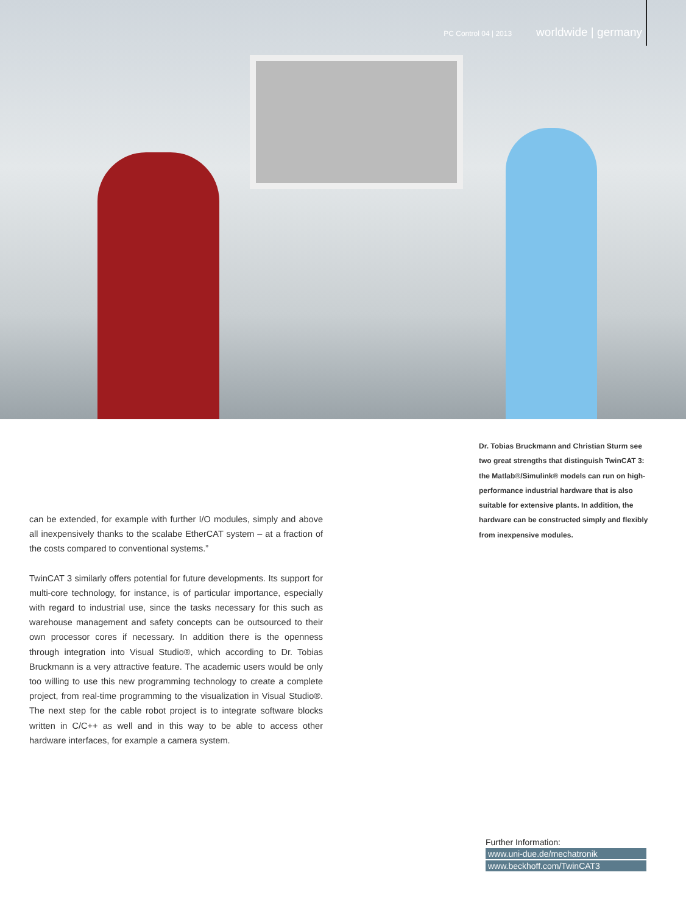PC Control 04 | 2013 worldwide | germany
Dr. Tobias Bruckmann and Christian Sturm see two great strengths that distinguish TwinCAT 3: the Matlab®/Simulink® models can run on high-performance industrial hardware that is also suitable for extensive plants. In addition, the hardware can be constructed simply and flexibly from inexpensive modules.
can be extended, for example with further I/O modules, simply and above all inexpensively thanks to the scalabe EtherCAT system – at a fraction of the costs compared to conventional systems.”
TwinCAT 3 similarly offers potential for future developments. Its support for multi-core technology, for instance, is of particular importance, especially with regard to industrial use, since the tasks necessary for this such as warehouse management and safety concepts can be outsourced to their own processor cores if necessary. In addition there is the openness through integration into Visual Studio®, which according to Dr. Tobias Bruckmann is a very attractive feature. The academic users would be only too willing to use this new programming technology to create a complete project, from real-time programming to the visualization in Visual Studio®. The next step for the cable robot project is to integrate software blocks written in C/C++ as well and in this way to be able to access other hardware interfaces, for example a camera system.
Further Information:
www.uni-due.de/mechatronik
www.beckhoff.com/TwinCAT3